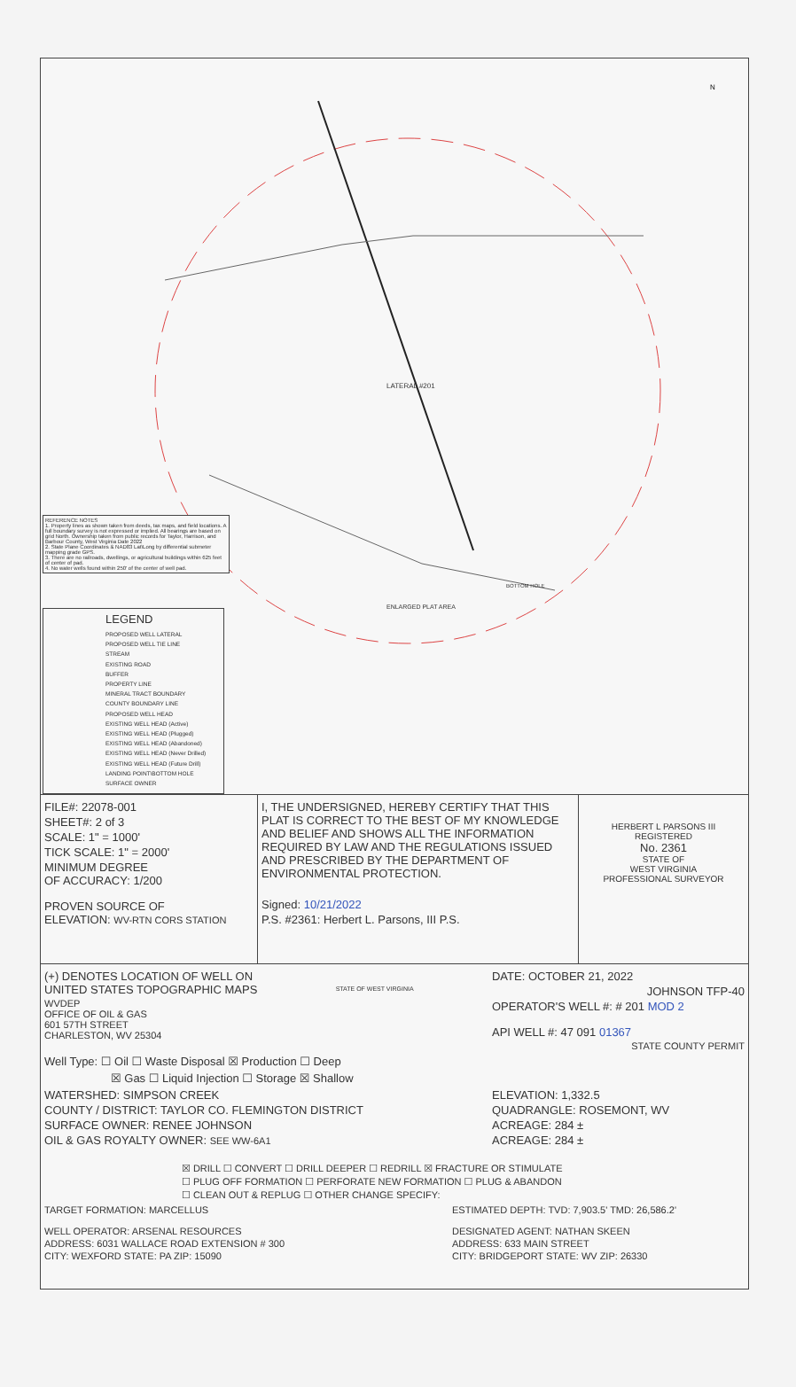N
LATERAL #201
BOTTOM HOLE
ENLARGED PLAT AREA
REFERENCE NOTES
1. Property lines as shown taken from deeds, tax maps, and field locations. A full boundary survey is not expressed or implied. All bearings are based on grid North. Ownership taken from public records for Taylor, Harrison, and Barbour County, West Virginia Date 2022
2. State Plane Coordinates & NAD83 Lat\Long by differential submeter mapping grade GPS.
3. There are no railroads, dwellings, or agricultural buildings within 625 feet of center of pad.
4. No water wells found within 250' of the center of well pad.
LEGEND
PROPOSED WELL LATERAL
PROPOSED WELL TIE LINE
STREAM
EXISTING ROAD
BUFFER
PROPERTY LINE
MINERAL TRACT BOUNDARY
COUNTY BOUNDARY LINE
PROPOSED WELL HEAD
EXISTING WELL HEAD (Active)
EXISTING WELL HEAD (Plugged)
EXISTING WELL HEAD (Abandoned)
EXISTING WELL HEAD (Never Drilled)
EXISTING WELL HEAD (Future Drill)
LANDING POINT\BOTTOM HOLE
SURFACE OWNER
FILE#: 22078-001
SHEET#: 2 of 3
SCALE: 1" = 1000'
TICK SCALE: 1" = 2000'
MINIMUM DEGREE
OF ACCURACY: 1/200
PROVEN SOURCE OF
ELEVATION: WV-RTN CORS STATION
I, THE UNDERSIGNED, HEREBY CERTIFY THAT THIS PLAT IS CORRECT TO THE BEST OF MY KNOWLEDGE AND BELIEF AND SHOWS ALL THE INFORMATION REQUIRED BY LAW AND THE REGULATIONS ISSUED AND PRESCRIBED BY THE DEPARTMENT OF ENVIRONMENTAL PROTECTION.
Signed: 10/21/2022
P.S. #2361: Herbert L. Parsons, III P.S.
HERBERT L PARSONS III
REGISTERED
No. 2361
STATE OF
WEST VIRGINIA
PROFESSIONAL SURVEYOR
(+) DENOTES LOCATION OF WELL ON
UNITED STATES TOPOGRAPHIC MAPS
WVDEP
OFFICE OF OIL & GAS
601 57TH STREET
CHARLESTON, WV 25304
STATE OF WEST VIRGINIA
DATE: OCTOBER 21, 2022
JOHNSON TFP-40
OPERATOR'S WELL #: # 201 MOD 2
API WELL #: 47 091 01367
STATE COUNTY PERMIT
Well Type: ☐ Oil ☐ Waste Disposal ☒ Production ☐ Deep
☒ Gas ☐ Liquid Injection ☐ Storage ☒ Shallow
WATERSHED: SIMPSON CREEK
COUNTY / DISTRICT: TAYLOR CO. FLEMINGTON DISTRICT
SURFACE OWNER: RENEE JOHNSON
OIL & GAS ROYALTY OWNER: SEE WW-6A1
ELEVATION: 1,332.5
QUADRANGLE: ROSEMONT, WV
ACREAGE: 284 ±
ACREAGE: 284 ±
☒ DRILL ☐ CONVERT ☐ DRILL DEEPER ☐ REDRILL ☒ FRACTURE OR STIMULATE
☐ PLUG OFF FORMATION ☐ PERFORATE NEW FORMATION ☐ PLUG & ABANDON
☐ CLEAN OUT & REPLUG ☐ OTHER CHANGE SPECIFY:
TARGET FORMATION: MARCELLUS ESTIMATED DEPTH: TVD: 7,903.5' TMD: 26,586.2'
WELL OPERATOR: ARSENAL RESOURCES
ADDRESS: 6031 WALLACE ROAD EXTENSION # 300
CITY: WEXFORD STATE: PA ZIP: 15090
DESIGNATED AGENT: NATHAN SKEEN
ADDRESS: 633 MAIN STREET
CITY: BRIDGEPORT STATE: WV ZIP: 26330